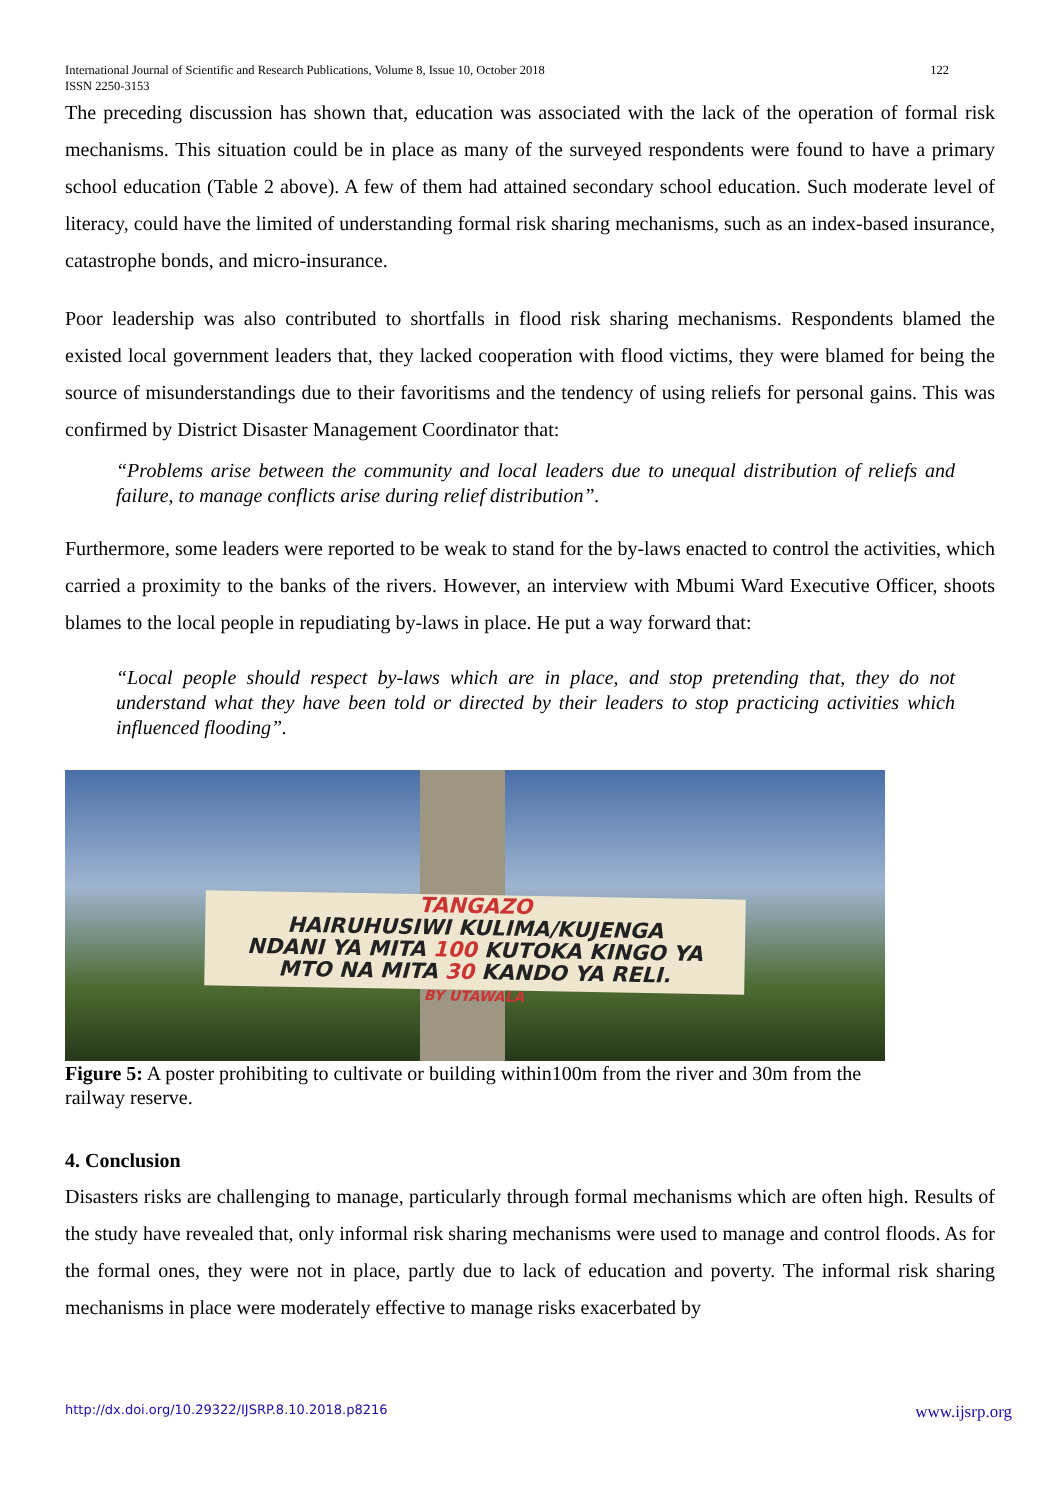International Journal of Scientific and Research Publications, Volume 8, Issue 10, October 2018
ISSN 2250-3153 122
The preceding discussion has shown that, education was associated with the lack of the operation of formal risk mechanisms. This situation could be in place as many of the surveyed respondents were found to have a primary school education (Table 2 above). A few of them had attained secondary school education. Such moderate level of literacy, could have the limited of understanding formal risk sharing mechanisms, such as an index-based insurance, catastrophe bonds, and micro-insurance.
Poor leadership was also contributed to shortfalls in flood risk sharing mechanisms. Respondents blamed the existed local government leaders that, they lacked cooperation with flood victims, they were blamed for being the source of misunderstandings due to their favoritisms and the tendency of using reliefs for personal gains. This was confirmed by District Disaster Management Coordinator that:
“Problems arise between the community and local leaders due to unequal distribution of reliefs and failure, to manage conflicts arise during relief distribution”.
Furthermore, some leaders were reported to be weak to stand for the by-laws enacted to control the activities, which carried a proximity to the banks of the rivers. However, an interview with Mbumi Ward Executive Officer, shoots blames to the local people in repudiating by-laws in place. He put a way forward that:
“Local people should respect by-laws which are in place, and stop pretending that, they do not understand what they have been told or directed by their leaders to stop practicing activities which influenced flooding”.
TANGAZO
HAIRUHUSIWI KULIMA/KUJENGA
NDANI YA MITA 100 KUTOKA KINGO YA
MTO NA MITA 30 KANDO YA RELI.
BY UTAWALA
Figure 5: A poster prohibiting to cultivate or building within100m from the river and 30m from the railway reserve.
4. Conclusion
Disasters risks are challenging to manage, particularly through formal mechanisms which are often high. Results of the study have revealed that, only informal risk sharing mechanisms were used to manage and control floods. As for the formal ones, they were not in place, partly due to lack of education and poverty. The informal risk sharing mechanisms in place were moderately effective to manage risks exacerbated by
http://dx.doi.org/10.29322/IJSRP.8.10.2018.p8216 www.ijsrp.org